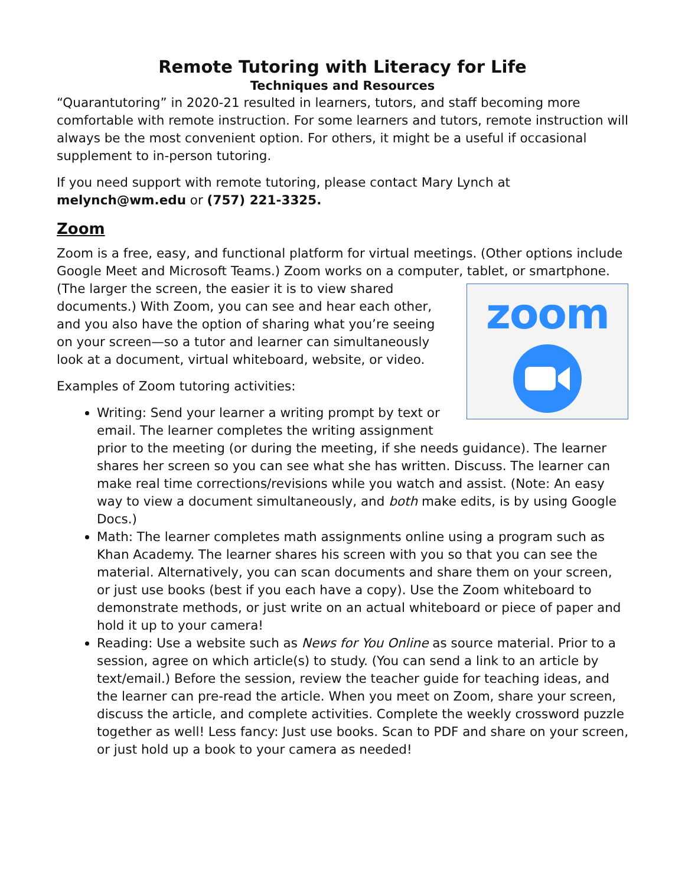Remote Tutoring with Literacy for Life
Techniques and Resources
“Quarantutoring” in 2020-21 resulted in learners, tutors, and staff becoming more comfortable with remote instruction. For some learners and tutors, remote instruction will always be the most convenient option. For others, it might be a useful if occasional supplement to in-person tutoring.
If you need support with remote tutoring, please contact Mary Lynch at melynch@wm.edu or (757) 221-3325.
Zoom
Zoom is a free, easy, and functional platform for virtual meetings. (Other options include Google Meet and Microsoft Teams.) Zoom works on a computer, tablet, or smartphone. zoom (The larger the screen, the easier it is to view shared documents.) With Zoom, you can see and hear each other, and you also have the option of sharing what you’re seeing on your screen—so a tutor and learner can simultaneously look at a document, virtual whiteboard, website, or video.
Examples of Zoom tutoring activities:
Writing: Send your learner a writing prompt by text or email. The learner completes the writing assignment prior to the meeting (or during the meeting, if she needs guidance). The learner shares her screen so you can see what she has written. Discuss. The learner can make real time corrections/revisions while you watch and assist. (Note: An easy way to view a document simultaneously, and both make edits, is by using Google Docs.)
Math: The learner completes math assignments online using a program such as Khan Academy. The learner shares his screen with you so that you can see the material. Alternatively, you can scan documents and share them on your screen, or just use books (best if you each have a copy). Use the Zoom whiteboard to demonstrate methods, or just write on an actual whiteboard or piece of paper and hold it up to your camera!
Reading: Use a website such as News for You Online as source material. Prior to a session, agree on which article(s) to study. (You can send a link to an article by text/email.) Before the session, review the teacher guide for teaching ideas, and the learner can pre-read the article. When you meet on Zoom, share your screen, discuss the article, and complete activities. Complete the weekly crossword puzzle together as well! Less fancy: Just use books. Scan to PDF and share on your screen, or just hold up a book to your camera as needed!